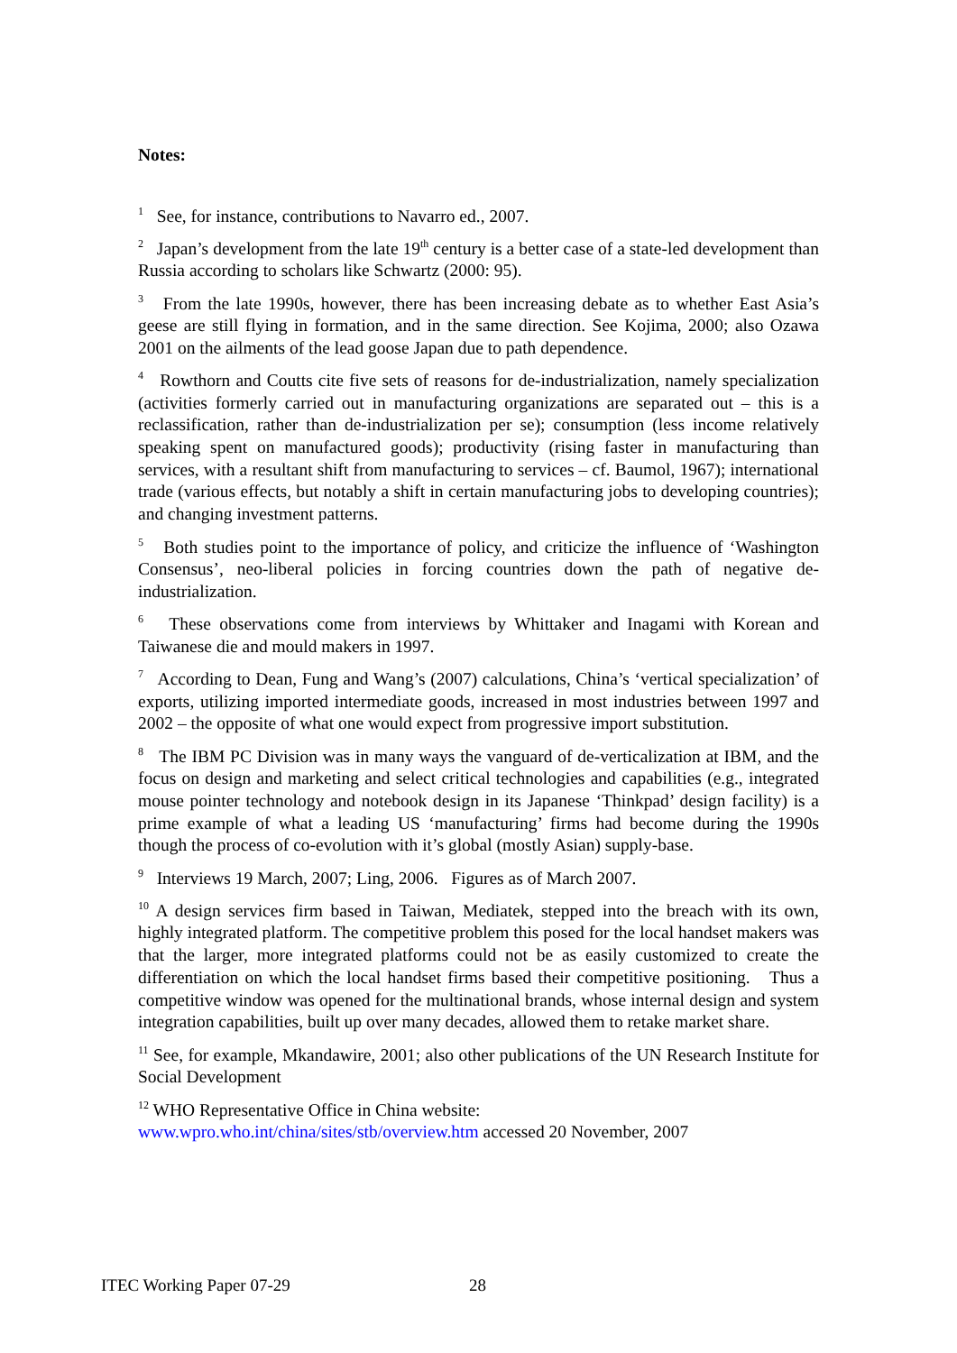Notes:
<sup>1</sup> See, for instance, contributions to Navarro ed., 2007.
<sup>2</sup> Japan’s development from the late 19<sup>th</sup> century is a better case of a state-led development than Russia according to scholars like Schwartz (2000: 95).
<sup>3</sup> From the late 1990s, however, there has been increasing debate as to whether East Asia’s geese are still flying in formation, and in the same direction. See Kojima, 2000; also Ozawa 2001 on the ailments of the lead goose Japan due to path dependence.
<sup>4</sup> Rowthorn and Coutts cite five sets of reasons for de-industrialization, namely specialization (activities formerly carried out in manufacturing organizations are separated out – this is a reclassification, rather than de-industrialization per se); consumption (less income relatively speaking spent on manufactured goods); productivity (rising faster in manufacturing than services, with a resultant shift from manufacturing to services – cf. Baumol, 1967); international trade (various effects, but notably a shift in certain manufacturing jobs to developing countries); and changing investment patterns.
<sup>5</sup> Both studies point to the importance of policy, and criticize the influence of ‘Washington Consensus’, neo-liberal policies in forcing countries down the path of negative de-industrialization.
<sup>6</sup> These observations come from interviews by Whittaker and Inagami with Korean and Taiwanese die and mould makers in 1997.
<sup>7</sup> According to Dean, Fung and Wang’s (2007) calculations, China’s ‘vertical specialization’ of exports, utilizing imported intermediate goods, increased in most industries between 1997 and 2002 – the opposite of what one would expect from progressive import substitution.
<sup>8</sup> The IBM PC Division was in many ways the vanguard of de-verticalization at IBM, and the focus on design and marketing and select critical technologies and capabilities (e.g., integrated mouse pointer technology and notebook design in its Japanese ‘Thinkpad’ design facility) is a prime example of what a leading US ‘manufacturing’ firms had become during the 1990s though the process of co-evolution with it’s global (mostly Asian) supply-base.
<sup>9</sup> Interviews 19 March, 2007; Ling, 2006. Figures as of March 2007.
<sup>10</sup> A design services firm based in Taiwan, Mediatek, stepped into the breach with its own, highly integrated platform. The competitive problem this posed for the local handset makers was that the larger, more integrated platforms could not be as easily customized to create the differentiation on which the local handset firms based their competitive positioning. Thus a competitive window was opened for the multinational brands, whose internal design and system integration capabilities, built up over many decades, allowed them to retake market share.
<sup>11</sup> See, for example, Mkandawire, 2001; also other publications of the UN Research Institute for Social Development
<sup>12</sup> WHO Representative Office in China website:
www.wpro.who.int/china/sites/stb/overview.htm accessed 20 November, 2007
ITEC Working Paper 07-29 28